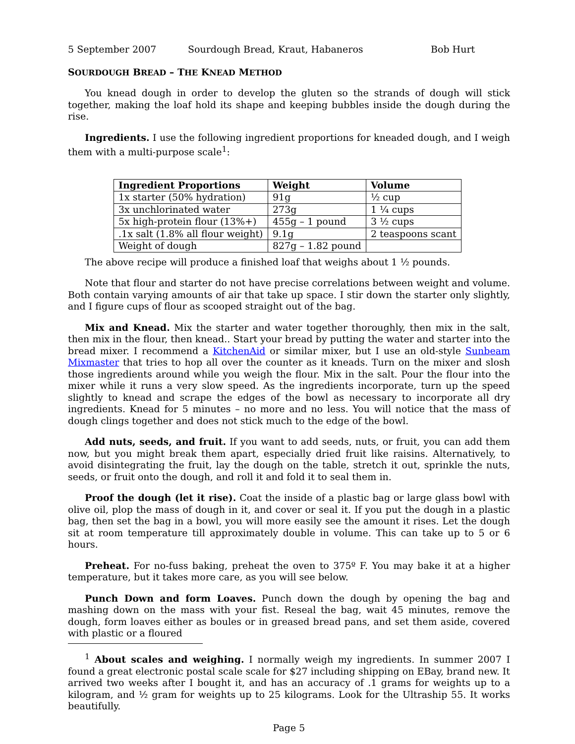5 September 2007 Sourdough Bread, Kraut, Habaneros Bob Hurt
SOURDOUGH BREAD – THE KNEAD METHOD
You knead dough in order to develop the gluten so the strands of dough will stick together, making the loaf hold its shape and keeping bubbles inside the dough during the rise.
Ingredients. I use the following ingredient proportions for kneaded dough, and I weigh them with a multi-purpose scale<sup>1</sup>:
| Ingredient Proportions | Weight | Volume |
| --- | --- | --- |
| 1x starter (50% hydration) | 91g | ½ cup |
| 3x unchlorinated water | 273g | 1 ¼ cups |
| 5x high-protein flour (13%+) | 455g – 1 pound | 3 ½ cups |
| .1x salt (1.8% all flour weight) | 9.1g | 2 teaspoons scant |
| Weight of dough | 827g – 1.82 pound | |
The above recipe will produce a finished loaf that weighs about 1 ½ pounds.
Note that flour and starter do not have precise correlations between weight and volume. Both contain varying amounts of air that take up space. I stir down the starter only slightly, and I figure cups of flour as scooped straight out of the bag.
Mix and Knead. Mix the starter and water together thoroughly, then mix in the salt, then mix in the flour, then knead.. Start your bread by putting the water and starter into the bread mixer. I recommend a KitchenAid or similar mixer, but I use an old-style Sunbeam Mixmaster that tries to hop all over the counter as it kneads. Turn on the mixer and slosh those ingredients around while you weigh the flour. Mix in the salt. Pour the flour into the mixer while it runs a very slow speed. As the ingredients incorporate, turn up the speed slightly to knead and scrape the edges of the bowl as necessary to incorporate all dry ingredients. Knead for 5 minutes – no more and no less. You will notice that the mass of dough clings together and does not stick much to the edge of the bowl.
Add nuts, seeds, and fruit. If you want to add seeds, nuts, or fruit, you can add them now, but you might break them apart, especially dried fruit like raisins. Alternatively, to avoid disintegrating the fruit, lay the dough on the table, stretch it out, sprinkle the nuts, seeds, or fruit onto the dough, and roll it and fold it to seal them in.
Proof the dough (let it rise). Coat the inside of a plastic bag or large glass bowl with olive oil, plop the mass of dough in it, and cover or seal it. If you put the dough in a plastic bag, then set the bag in a bowl, you will more easily see the amount it rises. Let the dough sit at room temperature till approximately double in volume. This can take up to 5 or 6 hours.
Preheat. For no-fuss baking, preheat the oven to 375º F. You may bake it at a higher temperature, but it takes more care, as you will see below.
Punch Down and form Loaves. Punch down the dough by opening the bag and mashing down on the mass with your fist. Reseal the bag, wait 45 minutes, remove the dough, form loaves either as boules or in greased bread pans, and set them aside, covered with plastic or a floured
<sup>1</sup> About scales and weighing. I normally weigh my ingredients. In summer 2007 I found a great electronic postal scale scale for $27 including shipping on EBay, brand new. It arrived two weeks after I bought it, and has an accuracy of .1 grams for weights up to a kilogram, and ½ gram for weights up to 25 kilograms. Look for the Ultraship 55. It works beautifully.
Page 5